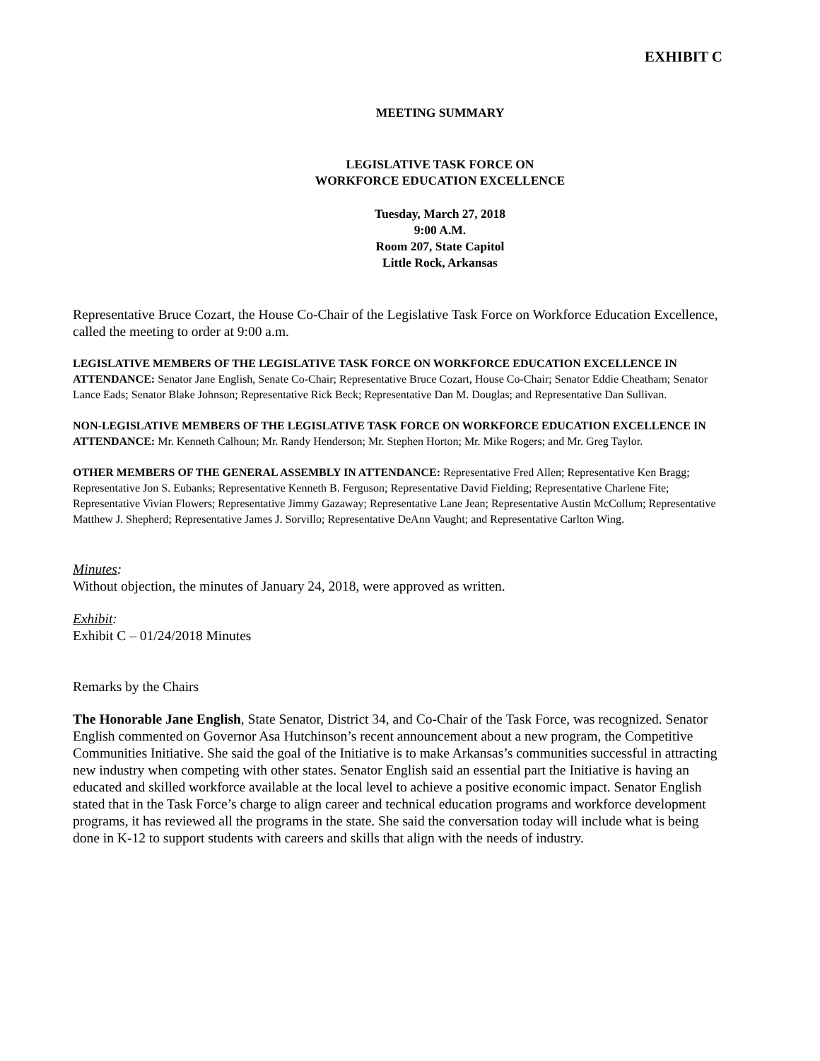EXHIBIT C
MEETING SUMMARY
LEGISLATIVE TASK FORCE ON
WORKFORCE EDUCATION EXCELLENCE
Tuesday, March 27, 2018
9:00 A.M.
Room 207, State Capitol
Little Rock, Arkansas
Representative Bruce Cozart, the House Co-Chair of the Legislative Task Force on Workforce Education Excellence, called the meeting to order at 9:00 a.m.
LEGISLATIVE MEMBERS OF THE LEGISLATIVE TASK FORCE ON WORKFORCE EDUCATION EXCELLENCE IN ATTENDANCE: Senator Jane English, Senate Co-Chair; Representative Bruce Cozart, House Co-Chair; Senator Eddie Cheatham; Senator Lance Eads; Senator Blake Johnson; Representative Rick Beck; Representative Dan M. Douglas; and Representative Dan Sullivan.
NON-LEGISLATIVE MEMBERS OF THE LEGISLATIVE TASK FORCE ON WORKFORCE EDUCATION EXCELLENCE IN ATTENDANCE: Mr. Kenneth Calhoun; Mr. Randy Henderson; Mr. Stephen Horton; Mr. Mike Rogers; and Mr. Greg Taylor.
OTHER MEMBERS OF THE GENERAL ASSEMBLY IN ATTENDANCE: Representative Fred Allen; Representative Ken Bragg; Representative Jon S. Eubanks; Representative Kenneth B. Ferguson; Representative David Fielding; Representative Charlene Fite; Representative Vivian Flowers; Representative Jimmy Gazaway; Representative Lane Jean; Representative Austin McCollum; Representative Matthew J. Shepherd; Representative James J. Sorvillo; Representative DeAnn Vaught; and Representative Carlton Wing.
Minutes:
Without objection, the minutes of January 24, 2018, were approved as written.
Exhibit:
Exhibit C – 01/24/2018 Minutes
Remarks by the Chairs
The Honorable Jane English, State Senator, District 34, and Co-Chair of the Task Force, was recognized. Senator English commented on Governor Asa Hutchinson’s recent announcement about a new program, the Competitive Communities Initiative. She said the goal of the Initiative is to make Arkansas’s communities successful in attracting new industry when competing with other states. Senator English said an essential part the Initiative is having an educated and skilled workforce available at the local level to achieve a positive economic impact. Senator English stated that in the Task Force’s charge to align career and technical education programs and workforce development programs, it has reviewed all the programs in the state. She said the conversation today will include what is being done in K-12 to support students with careers and skills that align with the needs of industry.